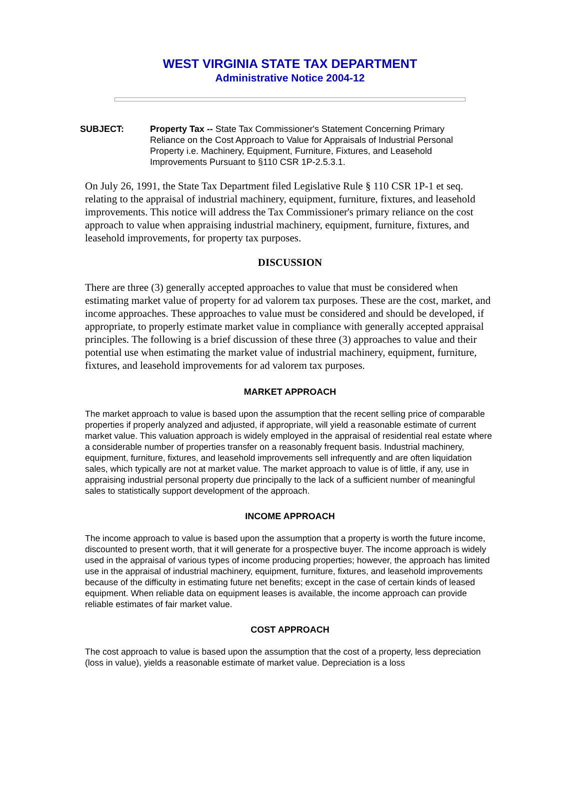WEST VIRGINIA STATE TAX DEPARTMENT
Administrative Notice 2004-12
SUBJECT: Property Tax -- State Tax Commissioner's Statement Concerning Primary Reliance on the Cost Approach to Value for Appraisals of Industrial Personal Property i.e. Machinery, Equipment, Furniture, Fixtures, and Leasehold Improvements Pursuant to §110 CSR 1P-2.5.3.1.
On July 26, 1991, the State Tax Department filed Legislative Rule § 110 CSR 1P-1 et seq. relating to the appraisal of industrial machinery, equipment, furniture, fixtures, and leasehold improvements. This notice will address the Tax Commissioner's primary reliance on the cost approach to value when appraising industrial machinery, equipment, furniture, fixtures, and leasehold improvements, for property tax purposes.
DISCUSSION
There are three (3) generally accepted approaches to value that must be considered when estimating market value of property for ad valorem tax purposes. These are the cost, market, and income approaches. These approaches to value must be considered and should be developed, if appropriate, to properly estimate market value in compliance with generally accepted appraisal principles. The following is a brief discussion of these three (3) approaches to value and their potential use when estimating the market value of industrial machinery, equipment, furniture, fixtures, and leasehold improvements for ad valorem tax purposes.
MARKET APPROACH
The market approach to value is based upon the assumption that the recent selling price of comparable properties if properly analyzed and adjusted, if appropriate, will yield a reasonable estimate of current market value. This valuation approach is widely employed in the appraisal of residential real estate where a considerable number of properties transfer on a reasonably frequent basis. Industrial machinery, equipment, furniture, fixtures, and leasehold improvements sell infrequently and are often liquidation sales, which typically are not at market value. The market approach to value is of little, if any, use in appraising industrial personal property due principally to the lack of a sufficient number of meaningful sales to statistically support development of the approach.
INCOME APPROACH
The income approach to value is based upon the assumption that a property is worth the future income, discounted to present worth, that it will generate for a prospective buyer. The income approach is widely used in the appraisal of various types of income producing properties; however, the approach has limited use in the appraisal of industrial machinery, equipment, furniture, fixtures, and leasehold improvements because of the difficulty in estimating future net benefits; except in the case of certain kinds of leased equipment. When reliable data on equipment leases is available, the income approach can provide reliable estimates of fair market value.
COST APPROACH
The cost approach to value is based upon the assumption that the cost of a property, less depreciation (loss in value), yields a reasonable estimate of market value. Depreciation is a loss